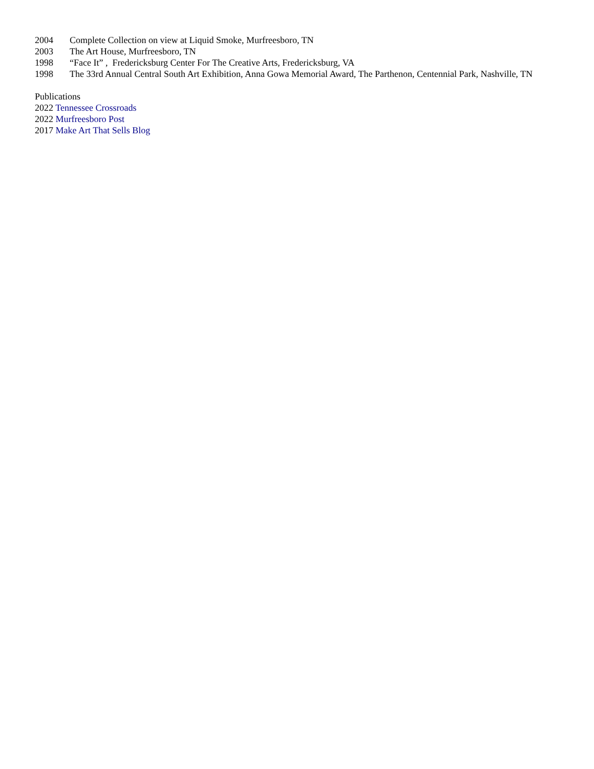2004 Complete Collection on view at Liquid Smoke, Murfreesboro, TN
2003 The Art House, Murfreesboro, TN
1998 “Face It” , Fredericksburg Center For The Creative Arts, Fredericksburg, VA
1998 The 33rd Annual Central South Art Exhibition, Anna Gowa Memorial Award, The Parthenon, Centennial Park, Nashville, TN
Publications
2022 Tennessee Crossroads
2022 Murfreesboro Post
2017 Make Art That Sells Blog